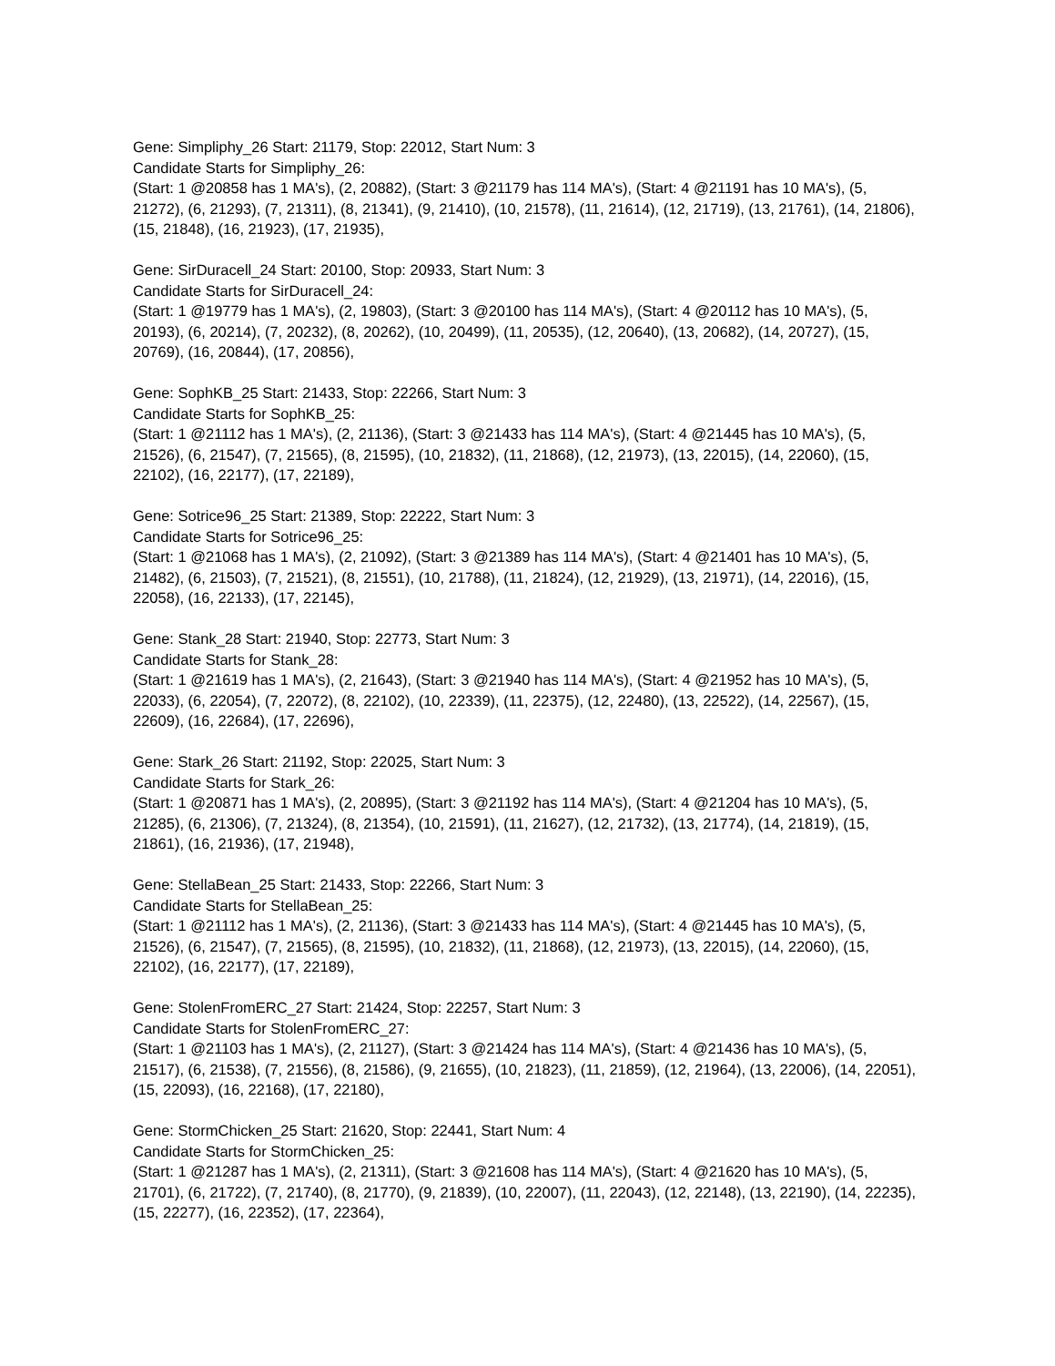Gene: Simpliphy_26 Start: 21179, Stop: 22012, Start Num: 3
Candidate Starts for Simpliphy_26:
(Start: 1 @20858 has 1 MA's), (2, 20882), (Start: 3 @21179 has 114 MA's), (Start: 4 @21191 has 10 MA's), (5, 21272), (6, 21293), (7, 21311), (8, 21341), (9, 21410), (10, 21578), (11, 21614), (12, 21719), (13, 21761), (14, 21806), (15, 21848), (16, 21923), (17, 21935),
Gene: SirDuracell_24 Start: 20100, Stop: 20933, Start Num: 3
Candidate Starts for SirDuracell_24:
(Start: 1 @19779 has 1 MA's), (2, 19803), (Start: 3 @20100 has 114 MA's), (Start: 4 @20112 has 10 MA's), (5, 20193), (6, 20214), (7, 20232), (8, 20262), (10, 20499), (11, 20535), (12, 20640), (13, 20682), (14, 20727), (15, 20769), (16, 20844), (17, 20856),
Gene: SophKB_25 Start: 21433, Stop: 22266, Start Num: 3
Candidate Starts for SophKB_25:
(Start: 1 @21112 has 1 MA's), (2, 21136), (Start: 3 @21433 has 114 MA's), (Start: 4 @21445 has 10 MA's), (5, 21526), (6, 21547), (7, 21565), (8, 21595), (10, 21832), (11, 21868), (12, 21973), (13, 22015), (14, 22060), (15, 22102), (16, 22177), (17, 22189),
Gene: Sotrice96_25 Start: 21389, Stop: 22222, Start Num: 3
Candidate Starts for Sotrice96_25:
(Start: 1 @21068 has 1 MA's), (2, 21092), (Start: 3 @21389 has 114 MA's), (Start: 4 @21401 has 10 MA's), (5, 21482), (6, 21503), (7, 21521), (8, 21551), (10, 21788), (11, 21824), (12, 21929), (13, 21971), (14, 22016), (15, 22058), (16, 22133), (17, 22145),
Gene: Stank_28 Start: 21940, Stop: 22773, Start Num: 3
Candidate Starts for Stank_28:
(Start: 1 @21619 has 1 MA's), (2, 21643), (Start: 3 @21940 has 114 MA's), (Start: 4 @21952 has 10 MA's), (5, 22033), (6, 22054), (7, 22072), (8, 22102), (10, 22339), (11, 22375), (12, 22480), (13, 22522), (14, 22567), (15, 22609), (16, 22684), (17, 22696),
Gene: Stark_26 Start: 21192, Stop: 22025, Start Num: 3
Candidate Starts for Stark_26:
(Start: 1 @20871 has 1 MA's), (2, 20895), (Start: 3 @21192 has 114 MA's), (Start: 4 @21204 has 10 MA's), (5, 21285), (6, 21306), (7, 21324), (8, 21354), (10, 21591), (11, 21627), (12, 21732), (13, 21774), (14, 21819), (15, 21861), (16, 21936), (17, 21948),
Gene: StellaBean_25 Start: 21433, Stop: 22266, Start Num: 3
Candidate Starts for StellaBean_25:
(Start: 1 @21112 has 1 MA's), (2, 21136), (Start: 3 @21433 has 114 MA's), (Start: 4 @21445 has 10 MA's), (5, 21526), (6, 21547), (7, 21565), (8, 21595), (10, 21832), (11, 21868), (12, 21973), (13, 22015), (14, 22060), (15, 22102), (16, 22177), (17, 22189),
Gene: StolenFromERC_27 Start: 21424, Stop: 22257, Start Num: 3
Candidate Starts for StolenFromERC_27:
(Start: 1 @21103 has 1 MA's), (2, 21127), (Start: 3 @21424 has 114 MA's), (Start: 4 @21436 has 10 MA's), (5, 21517), (6, 21538), (7, 21556), (8, 21586), (9, 21655), (10, 21823), (11, 21859), (12, 21964), (13, 22006), (14, 22051), (15, 22093), (16, 22168), (17, 22180),
Gene: StormChicken_25 Start: 21620, Stop: 22441, Start Num: 4
Candidate Starts for StormChicken_25:
(Start: 1 @21287 has 1 MA's), (2, 21311), (Start: 3 @21608 has 114 MA's), (Start: 4 @21620 has 10 MA's), (5, 21701), (6, 21722), (7, 21740), (8, 21770), (9, 21839), (10, 22007), (11, 22043), (12, 22148), (13, 22190), (14, 22235), (15, 22277), (16, 22352), (17, 22364),